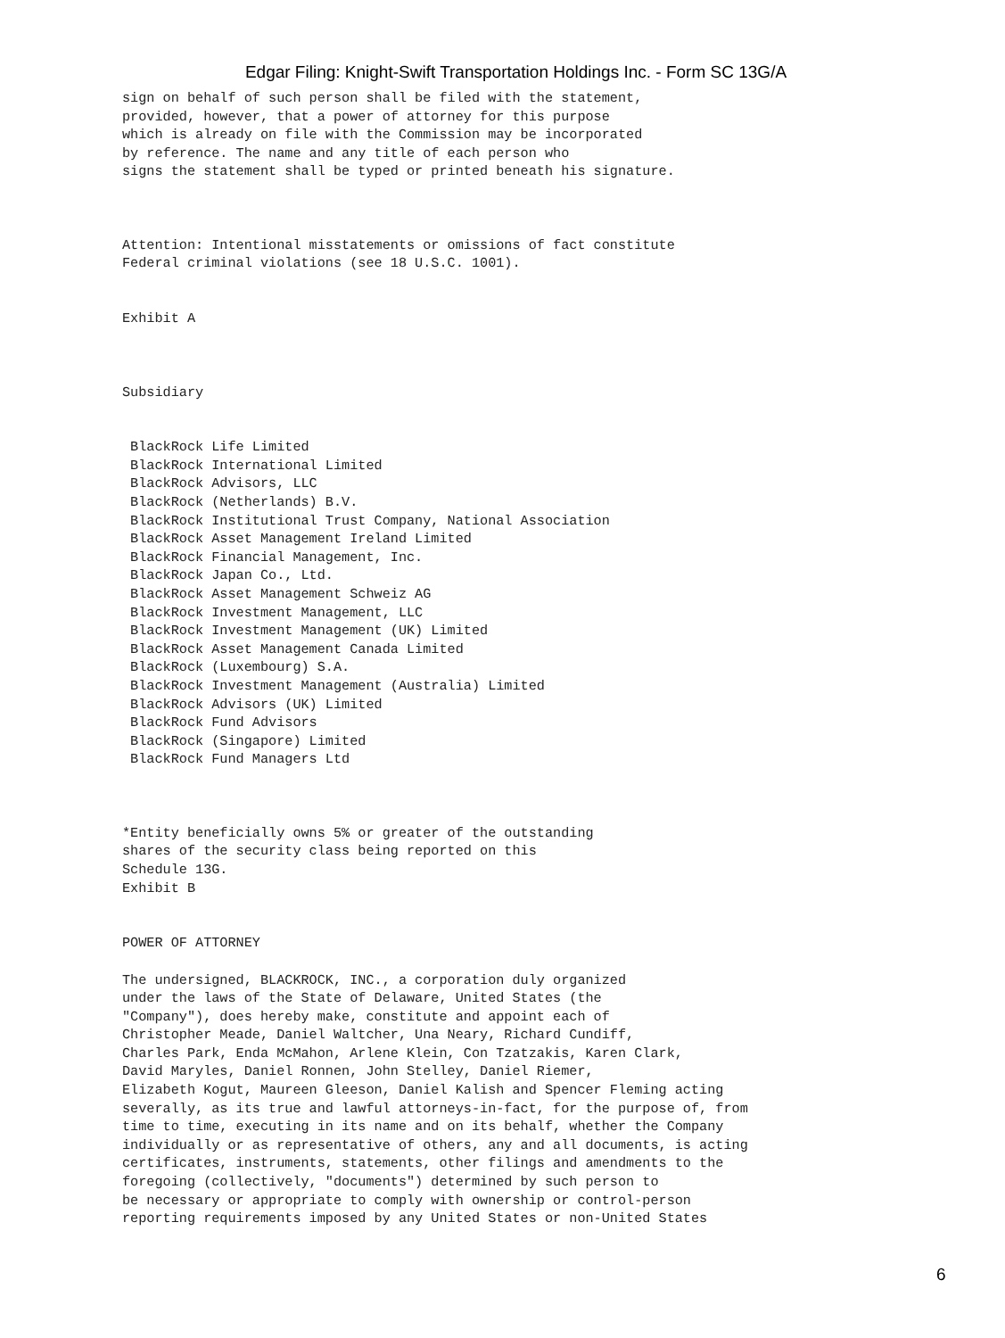Edgar Filing: Knight-Swift Transportation Holdings Inc. - Form SC 13G/A
sign on behalf of such person shall be filed with the statement,
provided, however, that a power of attorney for this purpose
which is already on file with the Commission may be incorporated
by reference. The name and any title of each person who
signs the statement shall be typed or printed beneath his signature.



Attention: Intentional misstatements or omissions of fact constitute
Federal criminal violations (see 18 U.S.C. 1001).


Exhibit A



Subsidiary


 BlackRock Life Limited
 BlackRock International Limited
 BlackRock Advisors, LLC
 BlackRock (Netherlands) B.V.
 BlackRock Institutional Trust Company, National Association
 BlackRock Asset Management Ireland Limited
 BlackRock Financial Management, Inc.
 BlackRock Japan Co., Ltd.
 BlackRock Asset Management Schweiz AG
 BlackRock Investment Management, LLC
 BlackRock Investment Management (UK) Limited
 BlackRock Asset Management Canada Limited
 BlackRock (Luxembourg) S.A.
 BlackRock Investment Management (Australia) Limited
 BlackRock Advisors (UK) Limited
 BlackRock Fund Advisors
 BlackRock (Singapore) Limited
 BlackRock Fund Managers Ltd



*Entity beneficially owns 5% or greater of the outstanding
shares of the security class being reported on this
Schedule 13G.
Exhibit B


POWER OF ATTORNEY

The undersigned, BLACKROCK, INC., a corporation duly organized
under the laws of the State of Delaware, United States (the
"Company"), does hereby make, constitute and appoint each of
Christopher Meade, Daniel Waltcher, Una Neary, Richard Cundiff,
Charles Park, Enda McMahon, Arlene Klein, Con Tzatzakis, Karen Clark,
David Maryles, Daniel Ronnen, John Stelley, Daniel Riemer,
Elizabeth Kogut, Maureen Gleeson, Daniel Kalish and Spencer Fleming acting
severally, as its true and lawful attorneys-in-fact, for the purpose of, from
time to time, executing in its name and on its behalf, whether the Company
individually or as representative of others, any and all documents, is acting
certificates, instruments, statements, other filings and amendments to the
foregoing (collectively, "documents") determined by such person to
be necessary or appropriate to comply with ownership or control-person
reporting requirements imposed by any United States or non-United States
6